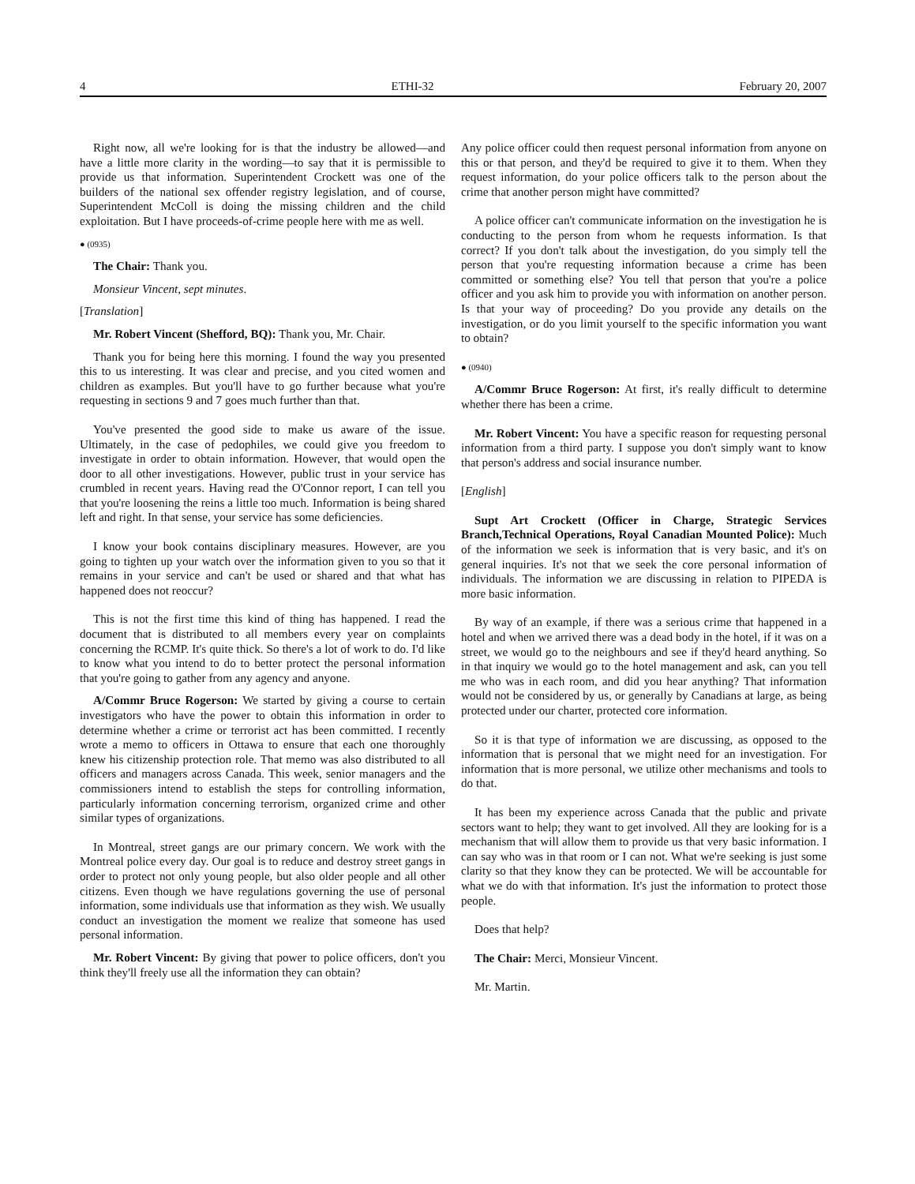4 ETHI-32 February 20, 2007
Right now, all we're looking for is that the industry be allowed—and have a little more clarity in the wording—to say that it is permissible to provide us that information. Superintendent Crockett was one of the builders of the national sex offender registry legislation, and of course, Superintendent McColl is doing the missing children and the child exploitation. But I have proceeds-of-crime people here with me as well.
● (0935)
The Chair: Thank you.
Monsieur Vincent, sept minutes.
[Translation]
Mr. Robert Vincent (Shefford, BQ): Thank you, Mr. Chair.
Thank you for being here this morning. I found the way you presented this to us interesting. It was clear and precise, and you cited women and children as examples. But you'll have to go further because what you're requesting in sections 9 and 7 goes much further than that.
You've presented the good side to make us aware of the issue. Ultimately, in the case of pedophiles, we could give you freedom to investigate in order to obtain information. However, that would open the door to all other investigations. However, public trust in your service has crumbled in recent years. Having read the O'Connor report, I can tell you that you're loosening the reins a little too much. Information is being shared left and right. In that sense, your service has some deficiencies.
I know your book contains disciplinary measures. However, are you going to tighten up your watch over the information given to you so that it remains in your service and can't be used or shared and that what has happened does not reoccur?
This is not the first time this kind of thing has happened. I read the document that is distributed to all members every year on complaints concerning the RCMP. It's quite thick. So there's a lot of work to do. I'd like to know what you intend to do to better protect the personal information that you're going to gather from any agency and anyone.
A/Commr Bruce Rogerson: We started by giving a course to certain investigators who have the power to obtain this information in order to determine whether a crime or terrorist act has been committed. I recently wrote a memo to officers in Ottawa to ensure that each one thoroughly knew his citizenship protection role. That memo was also distributed to all officers and managers across Canada. This week, senior managers and the commissioners intend to establish the steps for controlling information, particularly information concerning terrorism, organized crime and other similar types of organizations.
In Montreal, street gangs are our primary concern. We work with the Montreal police every day. Our goal is to reduce and destroy street gangs in order to protect not only young people, but also older people and all other citizens. Even though we have regulations governing the use of personal information, some individuals use that information as they wish. We usually conduct an investigation the moment we realize that someone has used personal information.
Mr. Robert Vincent: By giving that power to police officers, don't you think they'll freely use all the information they can obtain?
Any police officer could then request personal information from anyone on this or that person, and they'd be required to give it to them. When they request information, do your police officers talk to the person about the crime that another person might have committed?
A police officer can't communicate information on the investigation he is conducting to the person from whom he requests information. Is that correct? If you don't talk about the investigation, do you simply tell the person that you're requesting information because a crime has been committed or something else? You tell that person that you're a police officer and you ask him to provide you with information on another person. Is that your way of proceeding? Do you provide any details on the investigation, or do you limit yourself to the specific information you want to obtain?
● (0940)
A/Commr Bruce Rogerson: At first, it's really difficult to determine whether there has been a crime.
Mr. Robert Vincent: You have a specific reason for requesting personal information from a third party. I suppose you don't simply want to know that person's address and social insurance number.
[English]
Supt Art Crockett (Officer in Charge, Strategic Services Branch,Technical Operations, Royal Canadian Mounted Police): Much of the information we seek is information that is very basic, and it's on general inquiries. It's not that we seek the core personal information of individuals. The information we are discussing in relation to PIPEDA is more basic information.
By way of an example, if there was a serious crime that happened in a hotel and when we arrived there was a dead body in the hotel, if it was on a street, we would go to the neighbours and see if they'd heard anything. So in that inquiry we would go to the hotel management and ask, can you tell me who was in each room, and did you hear anything? That information would not be considered by us, or generally by Canadians at large, as being protected under our charter, protected core information.
So it is that type of information we are discussing, as opposed to the information that is personal that we might need for an investigation. For information that is more personal, we utilize other mechanisms and tools to do that.
It has been my experience across Canada that the public and private sectors want to help; they want to get involved. All they are looking for is a mechanism that will allow them to provide us that very basic information. I can say who was in that room or I can not. What we're seeking is just some clarity so that they know they can be protected. We will be accountable for what we do with that information. It's just the information to protect those people.
Does that help?
The Chair: Merci, Monsieur Vincent.
Mr. Martin.